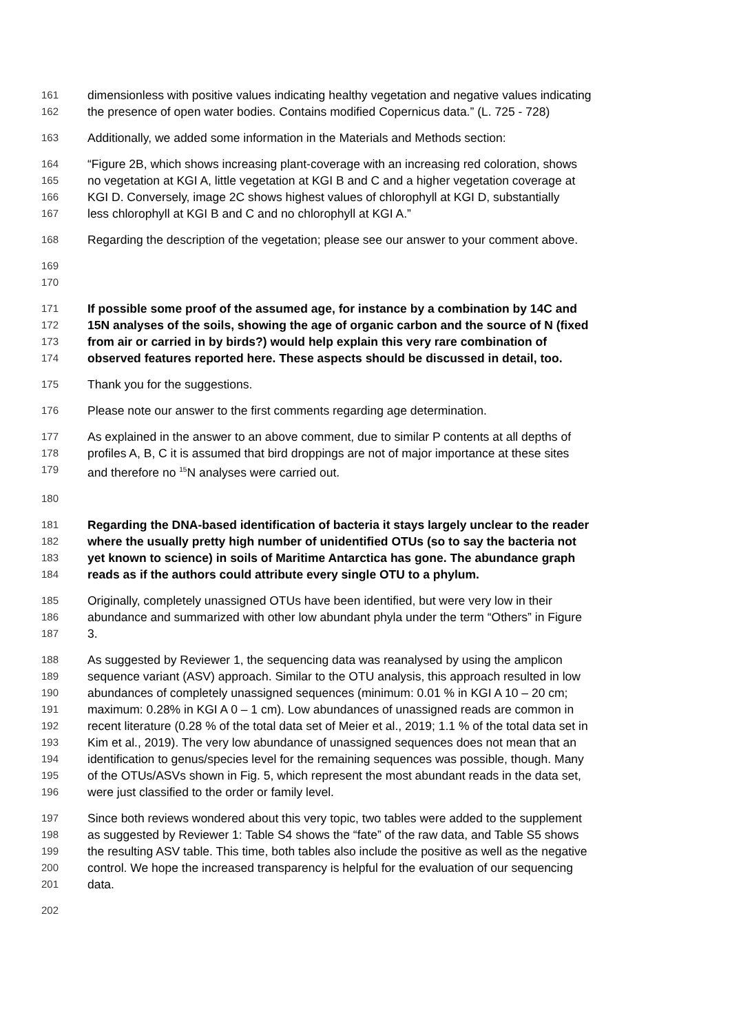161 dimensionless with positive values indicating healthy vegetation and negative values indicating
162 the presence of open water bodies. Contains modified Copernicus data.” (L. 725 - 728)
163 Additionally, we added some information in the Materials and Methods section:
164 “Figure 2B, which shows increasing plant-coverage with an increasing red coloration, shows
165 no vegetation at KGI A, little vegetation at KGI B and C and a higher vegetation coverage at
166 KGI D. Conversely, image 2C shows highest values of chlorophyll at KGI D, substantially
167 less chlorophyll at KGI B and C and no chlorophyll at KGI A.”
168 Regarding the description of the vegetation; please see our answer to your comment above.
169
170
171 If possible some proof of the assumed age, for instance by a combination by 14C and
172 15N analyses of the soils, showing the age of organic carbon and the source of N (fixed
173 from air or carried in by birds?) would help explain this very rare combination of
174 observed features reported here. These aspects should be discussed in detail, too.
175 Thank you for the suggestions.
176 Please note our answer to the first comments regarding age determination.
177 As explained in the answer to an above comment, due to similar P contents at all depths of
178 profiles A, B, C it is assumed that bird droppings are not of major importance at these sites
179 and therefore no <sup>15</sup>N analyses were carried out.
180
181 Regarding the DNA-based identification of bacteria it stays largely unclear to the reader
182 where the usually pretty high number of unidentified OTUs (so to say the bacteria not
183 yet known to science) in soils of Maritime Antarctica has gone. The abundance graph
184 reads as if the authors could attribute every single OTU to a phylum.
185 Originally, completely unassigned OTUs have been identified, but were very low in their
186 abundance and summarized with other low abundant phyla under the term “Others” in Figure
187 3.
188 As suggested by Reviewer 1, the sequencing data was reanalysed by using the amplicon
189 sequence variant (ASV) approach. Similar to the OTU analysis, this approach resulted in low
190 abundances of completely unassigned sequences (minimum: 0.01 % in KGI A 10 – 20 cm;
191 maximum: 0.28% in KGI A 0 – 1 cm). Low abundances of unassigned reads are common in
192 recent literature (0.28 % of the total data set of Meier et al., 2019; 1.1 % of the total data set in
193 Kim et al., 2019). The very low abundance of unassigned sequences does not mean that an
194 identification to genus/species level for the remaining sequences was possible, though. Many
195 of the OTUs/ASVs shown in Fig. 5, which represent the most abundant reads in the data set,
196 were just classified to the order or family level.
197 Since both reviews wondered about this very topic, two tables were added to the supplement
198 as suggested by Reviewer 1: Table S4 shows the “fate” of the raw data, and Table S5 shows
199 the resulting ASV table. This time, both tables also include the positive as well as the negative
200 control. We hope the increased transparency is helpful for the evaluation of our sequencing
201 data.
202